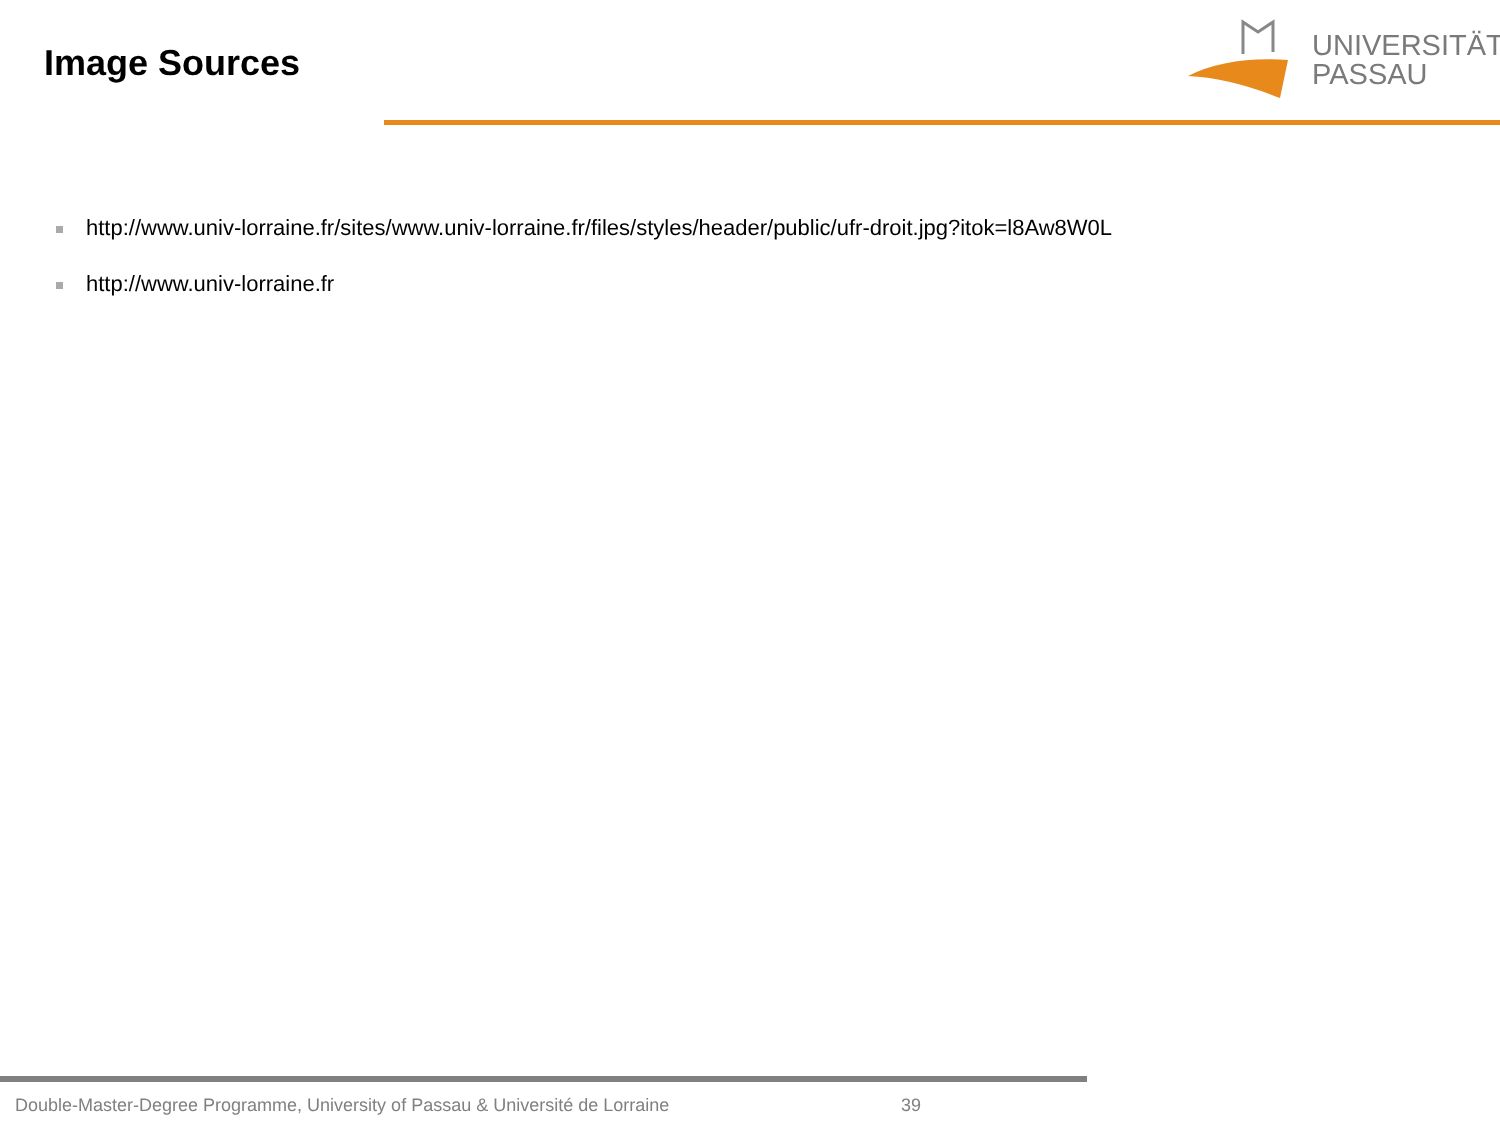Image Sources
UNIVERSITÄT
PASSAU
http://www.univ-lorraine.fr/sites/www.univ-lorraine.fr/files/styles/header/public/ufr-droit.jpg?itok=l8Aw8W0L
http://www.univ-lorraine.fr
Double-Master-Degree Programme, University of Passau & Université de Lorraine 39